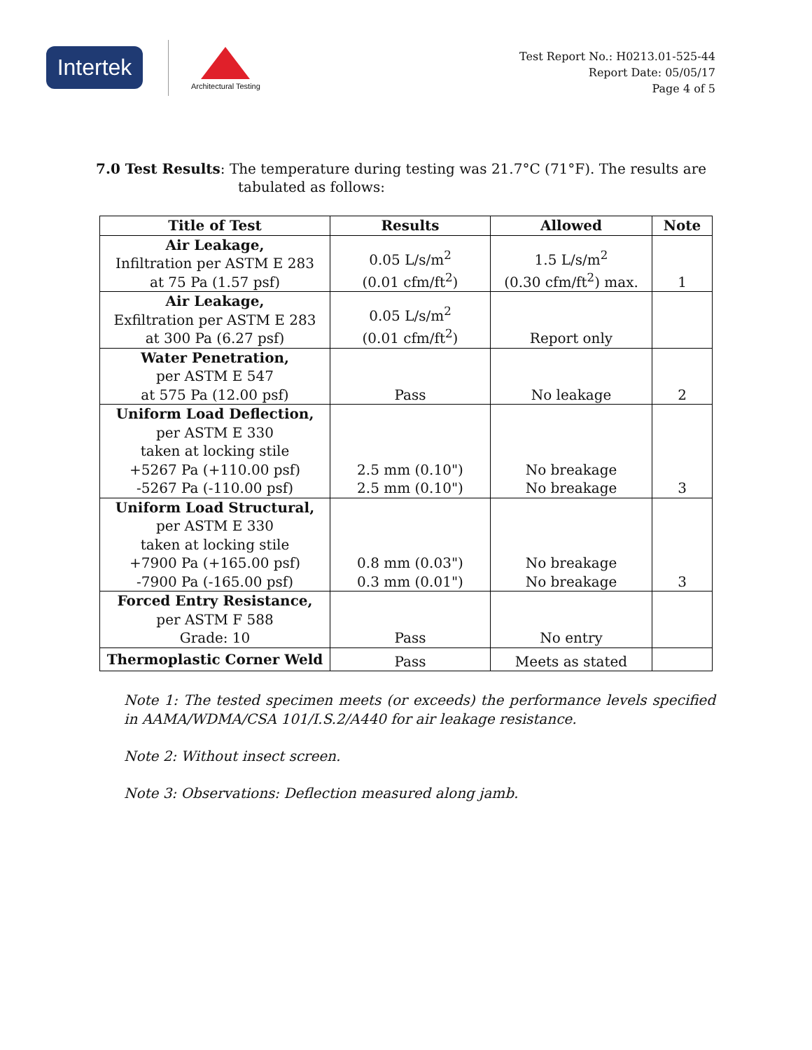Intertek
Architectural Testing
Test Report No.: H0213.01-525-44
Report Date: 05/05/17
Page 4 of 5
7.0 Test Results: The temperature during testing was 21.7°C (71°F). The results are
tabulated as follows:
| Title of Test | Results | Allowed | Note |
| --- | --- | --- | --- |
| Air Leakage, Infiltration per ASTM E 283 at 75 Pa (1.57 psf) | 0.05 L/s/m<sup>2</sup> (0.01 cfm/ft<sup>2</sup>) | 1.5 L/s/m<sup>2</sup> (0.30 cfm/ft<sup>2</sup>) max. | 1 |
| Air Leakage, Exfiltration per ASTM E 283 at 300 Pa (6.27 psf) | 0.05 L/s/m<sup>2</sup> (0.01 cfm/ft<sup>2</sup>) | Report only | |
| Water Penetration, per ASTM E 547 at 575 Pa (12.00 psf) | Pass | No leakage | 2 |
| Uniform Load Deflection, per ASTM E 330 taken at locking stile +5267 Pa (+110.00 psf) -5267 Pa (-110.00 psf) | 2.5 mm (0.10") 2.5 mm (0.10") | No breakage No breakage | 3 |
| Uniform Load Structural, per ASTM E 330 taken at locking stile +7900 Pa (+165.00 psf) -7900 Pa (-165.00 psf) | 0.8 mm (0.03") 0.3 mm (0.01") | No breakage No breakage | 3 |
| Forced Entry Resistance, per ASTM F 588 Grade: 10 | Pass | No entry | |
| Thermoplastic Corner Weld | Pass | Meets as stated | |
Note 1: The tested specimen meets (or exceeds) the performance levels specified in AAMA/WDMA/CSA 101/I.S.2/A440 for air leakage resistance.
Note 2: Without insect screen.
Note 3: Observations: Deflection measured along jamb.